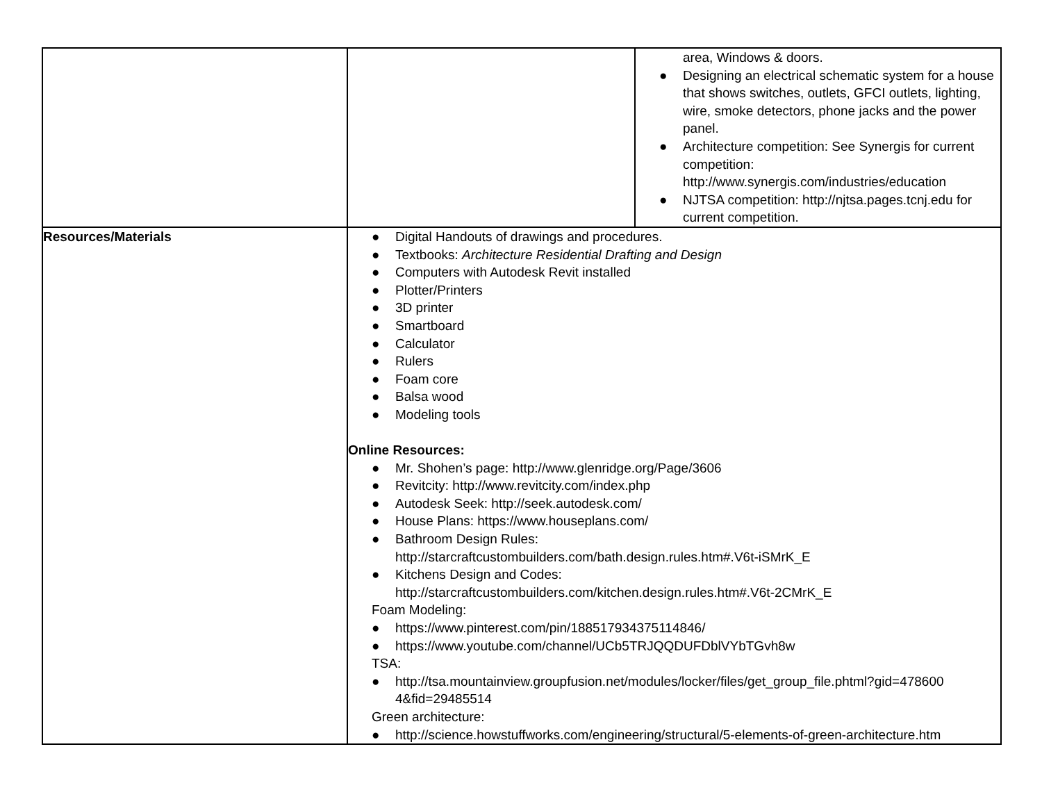| | | area, Windows & doors. ● Designing an electrical schematic system for a house that shows switches, outlets, GFCI outlets, lighting, wire, smoke detectors, phone jacks and the power panel. ● Architecture competition: See Synergis for current competition: http://www.synergis.com/industries/education ● NJTSA competition: http://njtsa.pages.tcnj.edu for current competition. |
| Resources/Materials | ● Digital Handouts of drawings and procedures. ● Textbooks: Architecture Residential Drafting and Design ● Computers with Autodesk Revit installed ● Plotter/Printers ● 3D printer ● Smartboard ● Calculator ● Rulers ● Foam core ● Balsa wood ● Modeling tools Online Resources: ● Mr. Shohen’s page: http://www.glenridge.org/Page/3606 ● Revitcity: http://www.revitcity.com/index.php ● Autodesk Seek: http://seek.autodesk.com/ ● House Plans: https://www.houseplans.com/ ● Bathroom Design Rules: http://starcraftcustombuilders.com/bath.design.rules.htm#.V6t-iSMrK_E ● Kitchens Design and Codes: http://starcraftcustombuilders.com/kitchen.design.rules.htm#.V6t-2CMrK_E Foam Modeling: ● https://www.pinterest.com/pin/188517934375114846/ ● https://www.youtube.com/channel/UCb5TRJQQDUFDblVYbTGvh8w TSA: ● http://tsa.mountainview.groupfusion.net/modules/locker/files/get_group_file.phtml?gid=478600 4&fid=29485514 Green architecture: ● http://science.howstuffworks.com/engineering/structural/5-elements-of-green-architecture.htm | |